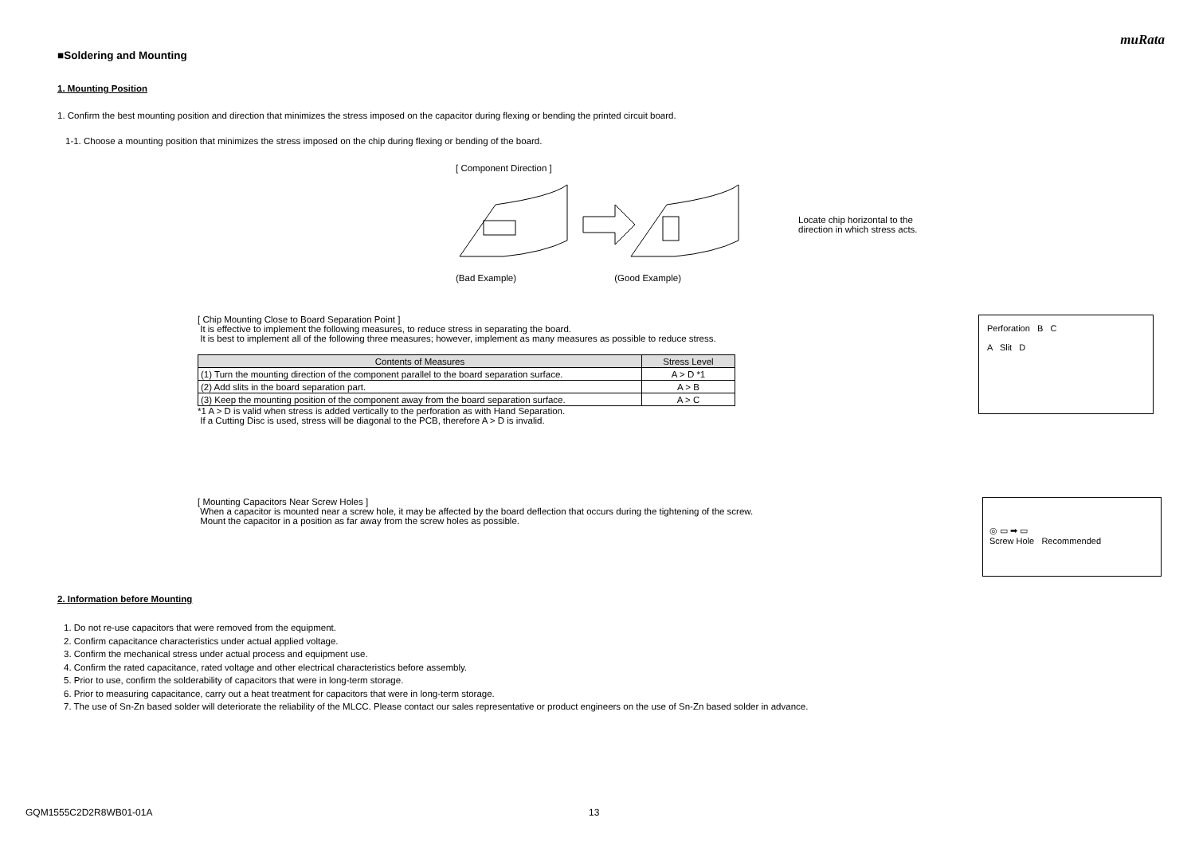muRata
■Soldering and Mounting
1. Mounting Position
1. Confirm the best mounting position and direction that minimizes the stress imposed on the capacitor during flexing or bending the printed circuit board.
1-1. Choose a mounting position that minimizes the stress imposed on the chip during flexing or bending of the board.
[ Component Direction ]
Locate chip horizontal to the
direction in which stress acts.
(Bad Example) (Good Example)
[ Chip Mounting Close to Board Separation Point ]
It is effective to implement the following measures, to reduce stress in separating the board.
It is best to implement all of the following three measures; however, implement as many measures as possible to reduce stress.
| Contents of Measures | Stress Level |
| --- | --- |
| (1) Turn the mounting direction of the component parallel to the board separation surface. | A > D *1 |
| (2) Add slits in the board separation part. | A > B |
| (3) Keep the mounting position of the component away from the board separation surface. | A > C |
*1 A > D is valid when stress is added vertically to the perforation as with Hand Separation.
If a Cutting Disc is used, stress will be diagonal to the PCB, therefore A > D is invalid.
Perforation B C
A Slit D
[ Mounting Capacitors Near Screw Holes ]
When a capacitor is mounted near a screw hole, it may be affected by the board deflection that occurs during the tightening of the screw.
Mount the capacitor in a position as far away from the screw holes as possible.
◎ ▭ ➡ ▭
Screw Hole Recommended
2. Information before Mounting
1. Do not re-use capacitors that were removed from the equipment.
2. Confirm capacitance characteristics under actual applied voltage.
3. Confirm the mechanical stress under actual process and equipment use.
4. Confirm the rated capacitance, rated voltage and other electrical characteristics before assembly.
5. Prior to use, confirm the solderability of capacitors that were in long-term storage.
6. Prior to measuring capacitance, carry out a heat treatment for capacitors that were in long-term storage.
7. The use of Sn-Zn based solder will deteriorate the reliability of the MLCC. Please contact our sales representative or product engineers on the use of Sn-Zn based solder in advance.
GQM1555C2D2R8WB01-01A 13